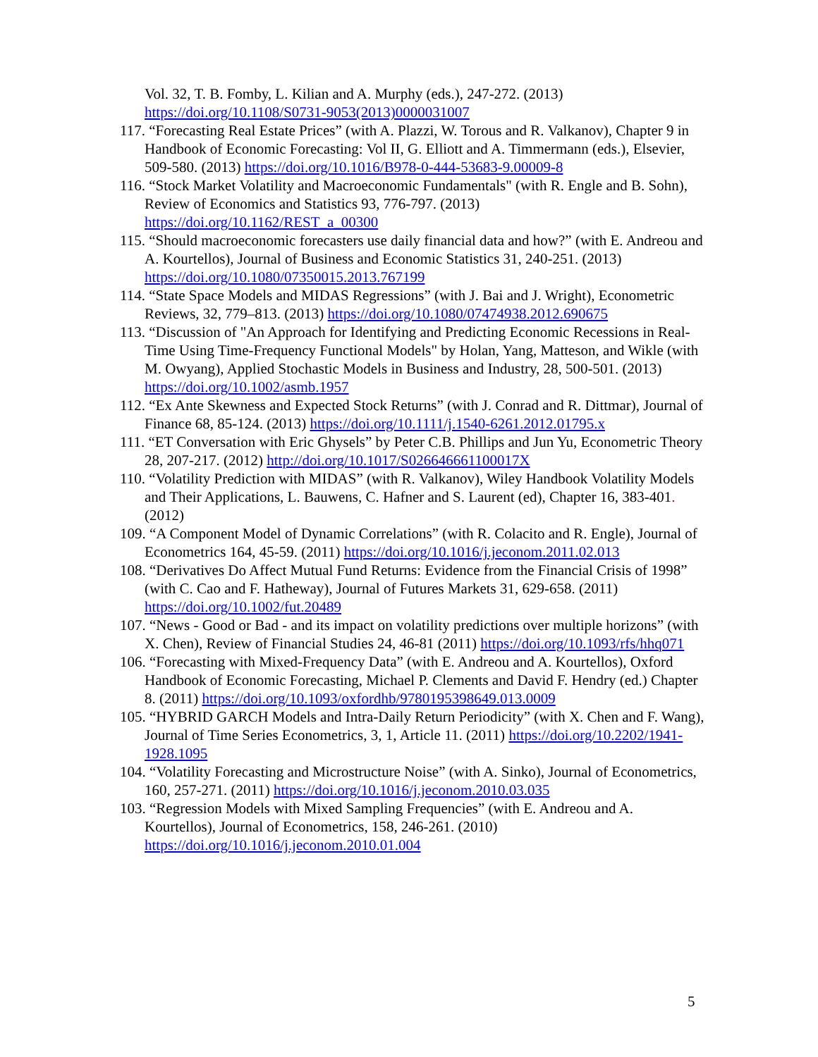Vol. 32, T. B. Fomby, L. Kilian and A. Murphy (eds.), 247-272. (2013) https://doi.org/10.1108/S0731-9053(2013)0000031007
117. “Forecasting Real Estate Prices” (with A. Plazzi, W. Torous and R. Valkanov), Chapter 9 in Handbook of Economic Forecasting: Vol II, G. Elliott and A. Timmermann (eds.), Elsevier, 509-580. (2013) https://doi.org/10.1016/B978-0-444-53683-9.00009-8
116. “Stock Market Volatility and Macroeconomic Fundamentals" (with R. Engle and B. Sohn), Review of Economics and Statistics 93, 776-797. (2013) https://doi.org/10.1162/REST_a_00300
115. “Should macroeconomic forecasters use daily financial data and how?” (with E. Andreou and A. Kourtellos), Journal of Business and Economic Statistics 31, 240-251. (2013) https://doi.org/10.1080/07350015.2013.767199
114. “State Space Models and MIDAS Regressions” (with J. Bai and J. Wright), Econometric Reviews, 32, 779–813. (2013) https://doi.org/10.1080/07474938.2012.690675
113. “Discussion of "An Approach for Identifying and Predicting Economic Recessions in Real-Time Using Time-Frequency Functional Models" by Holan, Yang, Matteson, and Wikle (with M. Owyang), Applied Stochastic Models in Business and Industry, 28, 500-501. (2013) https://doi.org/10.1002/asmb.1957
112. “Ex Ante Skewness and Expected Stock Returns” (with J. Conrad and R. Dittmar), Journal of Finance 68, 85-124. (2013) https://doi.org/10.1111/j.1540-6261.2012.01795.x
111. “ET Conversation with Eric Ghysels” by Peter C.B. Phillips and Jun Yu, Econometric Theory 28, 207-217. (2012) http://doi.org/10.1017/S026646661100017X
110. “Volatility Prediction with MIDAS” (with R. Valkanov), Wiley Handbook Volatility Models and Their Applications, L. Bauwens, C. Hafner and S. Laurent (ed), Chapter 16, 383-401. (2012)
109. “A Component Model of Dynamic Correlations” (with R. Colacito and R. Engle), Journal of Econometrics 164, 45-59. (2011) https://doi.org/10.1016/j.jeconom.2011.02.013
108. “Derivatives Do Affect Mutual Fund Returns: Evidence from the Financial Crisis of 1998” (with C. Cao and F. Hatheway), Journal of Futures Markets 31, 629-658. (2011) https://doi.org/10.1002/fut.20489
107. “News - Good or Bad - and its impact on volatility predictions over multiple horizons” (with X. Chen), Review of Financial Studies 24, 46-81 (2011) https://doi.org/10.1093/rfs/hhq071
106. “Forecasting with Mixed-Frequency Data” (with E. Andreou and A. Kourtellos), Oxford Handbook of Economic Forecasting, Michael P. Clements and David F. Hendry (ed.) Chapter 8. (2011) https://doi.org/10.1093/oxfordhb/9780195398649.013.0009
105. “HYBRID GARCH Models and Intra-Daily Return Periodicity” (with X. Chen and F. Wang), Journal of Time Series Econometrics, 3, 1, Article 11. (2011) https://doi.org/10.2202/1941-1928.1095
104. “Volatility Forecasting and Microstructure Noise” (with A. Sinko), Journal of Econometrics, 160, 257-271. (2011) https://doi.org/10.1016/j.jeconom.2010.03.035
103. “Regression Models with Mixed Sampling Frequencies” (with E. Andreou and A. Kourtellos), Journal of Econometrics, 158, 246-261. (2010) https://doi.org/10.1016/j.jeconom.2010.01.004
5